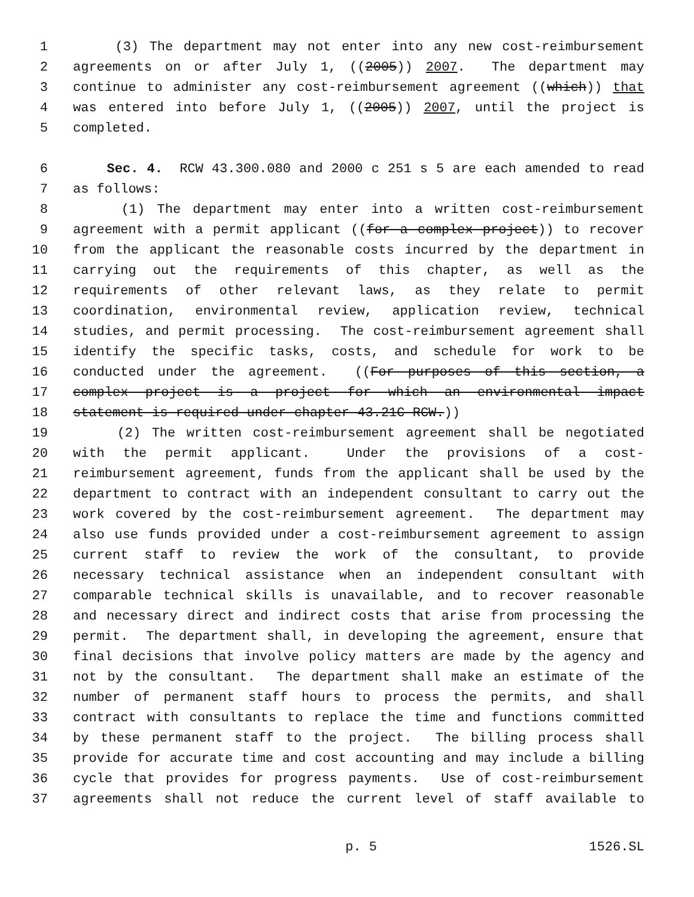1 (3) The department may not enter into any new cost-reimbursement
2 agreements on or after July 1, ((2005)) 2007. The department may
3 continue to administer any cost-reimbursement agreement ((which)) that
4 was entered into before July 1, ((2005)) 2007, until the project is
5 completed.
6 Sec. 4. RCW 43.300.080 and 2000 c 251 s 5 are each amended to read
7 as follows:
8 (1) The department may enter into a written cost-reimbursement
9 agreement with a permit applicant ((for a complex project)) to recover
10 from the applicant the reasonable costs incurred by the department in
11 carrying out the requirements of this chapter, as well as the
12 requirements of other relevant laws, as they relate to permit
13 coordination, environmental review, application review, technical
14 studies, and permit processing. The cost-reimbursement agreement shall
15 identify the specific tasks, costs, and schedule for work to be
16 conducted under the agreement. ((For purposes of this section, a
17 complex project is a project for which an environmental impact
18 statement is required under chapter 43.21C RCW.))
19 (2) The written cost-reimbursement agreement shall be negotiated
20 with the permit applicant. Under the provisions of a cost-
21 reimbursement agreement, funds from the applicant shall be used by the
22 department to contract with an independent consultant to carry out the
23 work covered by the cost-reimbursement agreement. The department may
24 also use funds provided under a cost-reimbursement agreement to assign
25 current staff to review the work of the consultant, to provide
26 necessary technical assistance when an independent consultant with
27 comparable technical skills is unavailable, and to recover reasonable
28 and necessary direct and indirect costs that arise from processing the
29 permit. The department shall, in developing the agreement, ensure that
30 final decisions that involve policy matters are made by the agency and
31 not by the consultant. The department shall make an estimate of the
32 number of permanent staff hours to process the permits, and shall
33 contract with consultants to replace the time and functions committed
34 by these permanent staff to the project. The billing process shall
35 provide for accurate time and cost accounting and may include a billing
36 cycle that provides for progress payments. Use of cost-reimbursement
37 agreements shall not reduce the current level of staff available to
p. 5 1526.SL